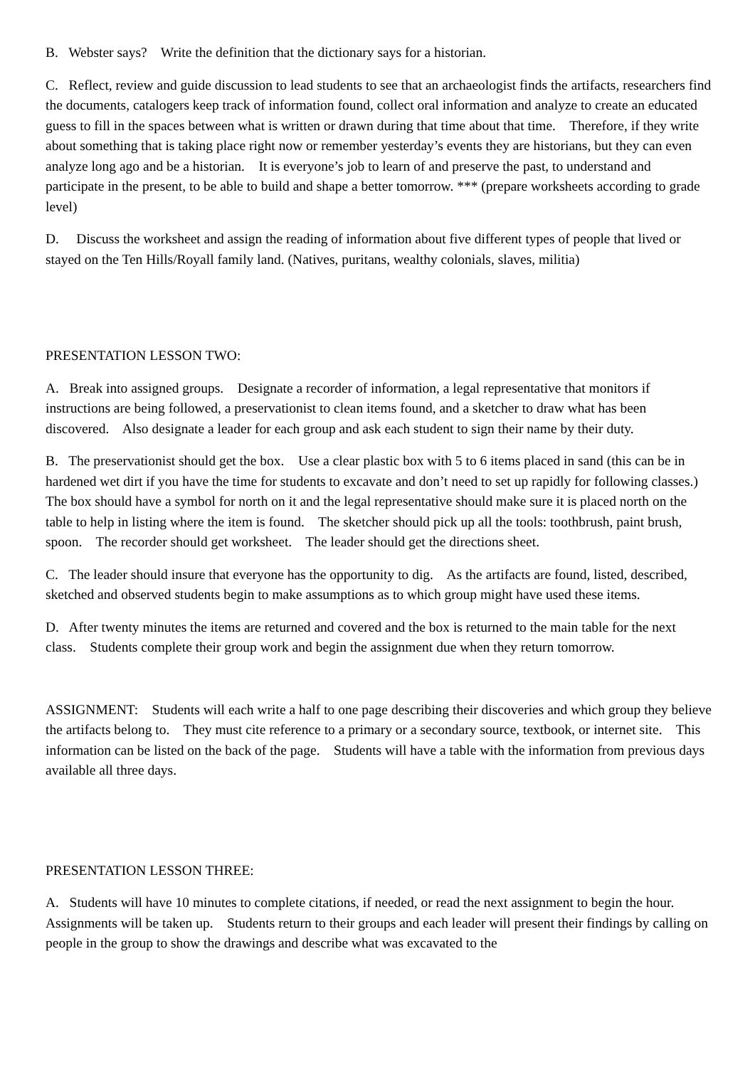B. Webster says? Write the definition that the dictionary says for a historian.
C. Reflect, review and guide discussion to lead students to see that an archaeologist finds the artifacts, researchers find the documents, catalogers keep track of information found, collect oral information and analyze to create an educated guess to fill in the spaces between what is written or drawn during that time about that time. Therefore, if they write about something that is taking place right now or remember yesterday’s events they are historians, but they can even analyze long ago and be a historian. It is everyone’s job to learn of and preserve the past, to understand and participate in the present, to be able to build and shape a better tomorrow. *** (prepare worksheets according to grade level)
D. Discuss the worksheet and assign the reading of information about five different types of people that lived or stayed on the Ten Hills/Royall family land. (Natives, puritans, wealthy colonials, slaves, militia)
PRESENTATION LESSON TWO:
A. Break into assigned groups. Designate a recorder of information, a legal representative that monitors if instructions are being followed, a preservationist to clean items found, and a sketcher to draw what has been discovered. Also designate a leader for each group and ask each student to sign their name by their duty.
B. The preservationist should get the box. Use a clear plastic box with 5 to 6 items placed in sand (this can be in hardened wet dirt if you have the time for students to excavate and don’t need to set up rapidly for following classes.) The box should have a symbol for north on it and the legal representative should make sure it is placed north on the table to help in listing where the item is found. The sketcher should pick up all the tools: toothbrush, paint brush, spoon. The recorder should get worksheet. The leader should get the directions sheet.
C. The leader should insure that everyone has the opportunity to dig. As the artifacts are found, listed, described, sketched and observed students begin to make assumptions as to which group might have used these items.
D. After twenty minutes the items are returned and covered and the box is returned to the main table for the next class. Students complete their group work and begin the assignment due when they return tomorrow.
ASSIGNMENT: Students will each write a half to one page describing their discoveries and which group they believe the artifacts belong to. They must cite reference to a primary or a secondary source, textbook, or internet site. This information can be listed on the back of the page. Students will have a table with the information from previous days available all three days.
PRESENTATION LESSON THREE:
A. Students will have 10 minutes to complete citations, if needed, or read the next assignment to begin the hour. Assignments will be taken up. Students return to their groups and each leader will present their findings by calling on people in the group to show the drawings and describe what was excavated to the